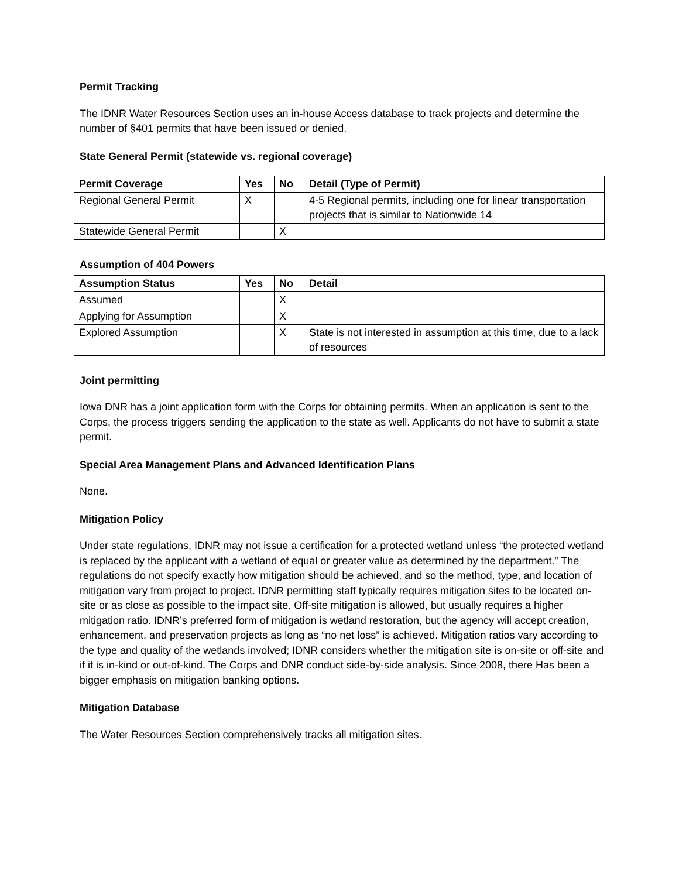Permit Tracking
The IDNR Water Resources Section uses an in-house Access database to track projects and determine the number of §401 permits that have been issued or denied.
State General Permit (statewide vs. regional coverage)
| Permit Coverage | Yes | No | Detail (Type of Permit) |
| --- | --- | --- | --- |
| Regional General Permit | X | | 4-5 Regional permits, including one for linear transportation projects that is similar to Nationwide 14 |
| Statewide General Permit | | X | |
Assumption of 404 Powers
| Assumption Status | Yes | No | Detail |
| --- | --- | --- | --- |
| Assumed | | X | |
| Applying for Assumption | | X | |
| Explored Assumption | | X | State is not interested in assumption at this time, due to a lack of resources |
Joint permitting
Iowa DNR has a joint application form with the Corps for obtaining permits. When an application is sent to the Corps, the process triggers sending the application to the state as well. Applicants do not have to submit a state permit.
Special Area Management Plans and Advanced Identification Plans
None.
Mitigation Policy
Under state regulations, IDNR may not issue a certification for a protected wetland unless “the protected wetland is replaced by the applicant with a wetland of equal or greater value as determined by the department.” The regulations do not specify exactly how mitigation should be achieved, and so the method, type, and location of mitigation vary from project to project. IDNR permitting staff typically requires mitigation sites to be located on-site or as close as possible to the impact site. Off-site mitigation is allowed, but usually requires a higher mitigation ratio. IDNR’s preferred form of mitigation is wetland restoration, but the agency will accept creation, enhancement, and preservation projects as long as “no net loss” is achieved. Mitigation ratios vary according to the type and quality of the wetlands involved; IDNR considers whether the mitigation site is on-site or off-site and if it is in-kind or out-of-kind. The Corps and DNR conduct side-by-side analysis. Since 2008, there Has been a bigger emphasis on mitigation banking options.
Mitigation Database
The Water Resources Section comprehensively tracks all mitigation sites.